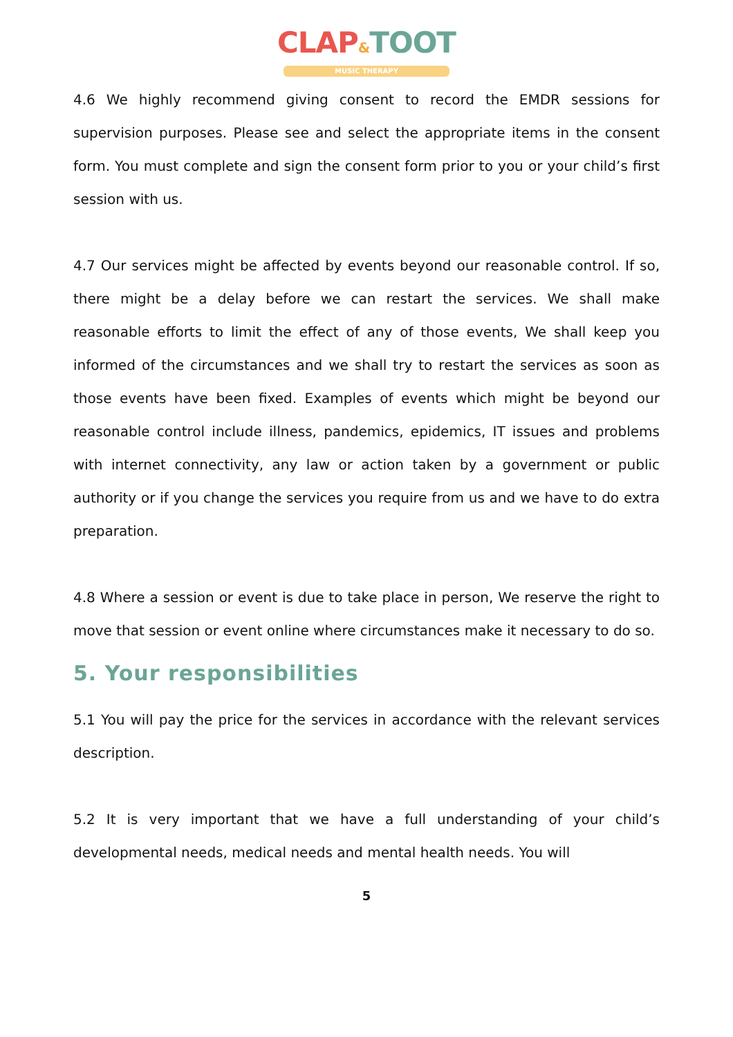CLAP&TOOT
MUSIC THERAPY
4.6 We highly recommend giving consent to record the EMDR sessions for supervision purposes. Please see and select the appropriate items in the consent form. You must complete and sign the consent form prior to you or your child’s first session with us.
4.7 Our services might be affected by events beyond our reasonable control. If so, there might be a delay before we can restart the services. We shall make reasonable efforts to limit the effect of any of those events, We shall keep you informed of the circumstances and we shall try to restart the services as soon as those events have been fixed. Examples of events which might be beyond our reasonable control include illness, pandemics, epidemics, IT issues and problems with internet connectivity, any law or action taken by a government or public authority or if you change the services you require from us and we have to do extra preparation.
4.8 Where a session or event is due to take place in person, We reserve the right to move that session or event online where circumstances make it necessary to do so.
5. Your responsibilities
5.1 You will pay the price for the services in accordance with the relevant services description.
5.2 It is very important that we have a full understanding of your child’s developmental needs, medical needs and mental health needs. You will
5